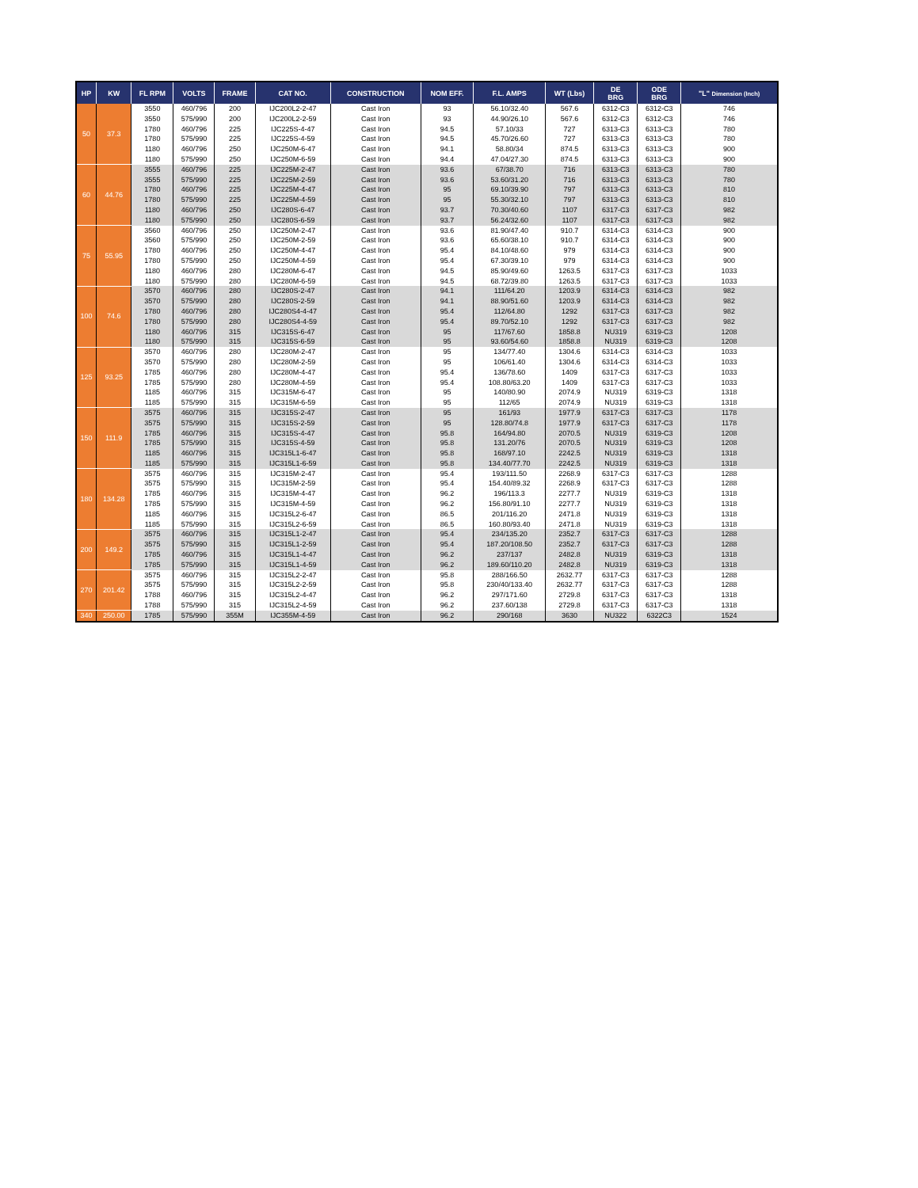| HP | KW | FL RPM | VOLTS | FRAME | CAT NO. | CONSTRUCTION | NOM EFF. | F.L. AMPS | WT (Lbs) | DE BRG | ODE BRG | "L" Dimension (Inch) |
| --- | --- | --- | --- | --- | --- | --- | --- | --- | --- | --- | --- | --- |
| 50 | 37.3 | 3550 | 460/796 | 200 | IJC200L2-2-47 | Cast Iron | 93 | 56.10/32.40 | 567.6 | 6312-C3 | 6312-C3 | 746 |
| | | 3550 | 575/990 | 200 | IJC200L2-2-59 | Cast Iron | 93 | 44.90/26.10 | 567.6 | 6312-C3 | 6312-C3 | 746 |
| | | 1780 | 460/796 | 225 | IJC225S-4-47 | Cast Iron | 94.5 | 57.10/33 | 727 | 6313-C3 | 6313-C3 | 780 |
| | | 1780 | 575/990 | 225 | IJC225S-4-59 | Cast Iron | 94.5 | 45.70/26.60 | 727 | 6313-C3 | 6313-C3 | 780 |
| | | 1180 | 460/796 | 250 | IJC250M-6-47 | Cast Iron | 94.1 | 58.80/34 | 874.5 | 6313-C3 | 6313-C3 | 900 |
| | | 1180 | 575/990 | 250 | IJC250M-6-59 | Cast Iron | 94.4 | 47.04/27.30 | 874.5 | 6313-C3 | 6313-C3 | 900 |
| 60 | 44.76 | 3555 | 460/796 | 225 | IJC225M-2-47 | Cast Iron | 93.6 | 67/38.70 | 716 | 6313-C3 | 6313-C3 | 780 |
| | | 3555 | 575/990 | 225 | IJC225M-2-59 | Cast Iron | 93.6 | 53.60/31.20 | 716 | 6313-C3 | 6313-C3 | 780 |
| | | 1780 | 460/796 | 225 | IJC225M-4-47 | Cast Iron | 95 | 69.10/39.90 | 797 | 6313-C3 | 6313-C3 | 810 |
| | | 1780 | 575/990 | 225 | IJC225M-4-59 | Cast Iron | 95 | 55.30/32.10 | 797 | 6313-C3 | 6313-C3 | 810 |
| | | 1180 | 460/796 | 250 | IJC280S-6-47 | Cast Iron | 93.7 | 70.30/40.60 | 1107 | 6317-C3 | 6317-C3 | 982 |
| | | 1180 | 575/990 | 250 | IJC280S-6-59 | Cast Iron | 93.7 | 56.24/32.60 | 1107 | 6317-C3 | 6317-C3 | 982 |
| 75 | 55.95 | 3560 | 460/796 | 250 | IJC250M-2-47 | Cast Iron | 93.6 | 81.90/47.40 | 910.7 | 6314-C3 | 6314-C3 | 900 |
| | | 3560 | 575/990 | 250 | IJC250M-2-59 | Cast Iron | 93.6 | 65.60/38.10 | 910.7 | 6314-C3 | 6314-C3 | 900 |
| | | 1780 | 460/796 | 250 | IJC250M-4-47 | Cast Iron | 95.4 | 84.10/48.60 | 979 | 6314-C3 | 6314-C3 | 900 |
| | | 1780 | 575/990 | 250 | IJC250M-4-59 | Cast Iron | 95.4 | 67.30/39.10 | 979 | 6314-C3 | 6314-C3 | 900 |
| | | 1180 | 460/796 | 280 | IJC280M-6-47 | Cast Iron | 94.5 | 85.90/49.60 | 1263.5 | 6317-C3 | 6317-C3 | 1033 |
| | | 1180 | 575/990 | 280 | IJC280M-6-59 | Cast Iron | 94.5 | 68.72/39.80 | 1263.5 | 6317-C3 | 6317-C3 | 1033 |
| 100 | 74.6 | 3570 | 460/796 | 280 | IJC280S-2-47 | Cast Iron | 94.1 | 111/64.20 | 1203.9 | 6314-C3 | 6314-C3 | 982 |
| | | 3570 | 575/990 | 280 | IJC280S-2-59 | Cast Iron | 94.1 | 88.90/51.60 | 1203.9 | 6314-C3 | 6314-C3 | 982 |
| | | 1780 | 460/796 | 280 | IJC280S4-4-47 | Cast Iron | 95.4 | 112/64.80 | 1292 | 6317-C3 | 6317-C3 | 982 |
| | | 1780 | 575/990 | 280 | IJC280S4-4-59 | Cast Iron | 95.4 | 89.70/52.10 | 1292 | 6317-C3 | 6317-C3 | 982 |
| | | 1180 | 460/796 | 315 | IJC315S-6-47 | Cast Iron | 95 | 117/67.60 | 1858.8 | NU319 | 6319-C3 | 1208 |
| | | 1180 | 575/990 | 315 | IJC315S-6-59 | Cast Iron | 95 | 93.60/54.60 | 1858.8 | NU319 | 6319-C3 | 1208 |
| 125 | 93.25 | 3570 | 460/796 | 280 | IJC280M-2-47 | Cast Iron | 95 | 134/77.40 | 1304.6 | 6314-C3 | 6314-C3 | 1033 |
| | | 3570 | 575/990 | 280 | IJC280M-2-59 | Cast Iron | 95 | 106/61.40 | 1304.6 | 6314-C3 | 6314-C3 | 1033 |
| | | 1785 | 460/796 | 280 | IJC280M-4-47 | Cast Iron | 95.4 | 136/78.60 | 1409 | 6317-C3 | 6317-C3 | 1033 |
| | | 1785 | 575/990 | 280 | IJC280M-4-59 | Cast Iron | 95.4 | 108.80/63.20 | 1409 | 6317-C3 | 6317-C3 | 1033 |
| | | 1185 | 460/796 | 315 | IJC315M-6-47 | Cast Iron | 95 | 140/80.90 | 2074.9 | NU319 | 6319-C3 | 1318 |
| | | 1185 | 575/990 | 315 | IJC315M-6-59 | Cast Iron | 95 | 112/65 | 2074.9 | NU319 | 6319-C3 | 1318 |
| 150 | 111.9 | 3575 | 460/796 | 315 | IJC315S-2-47 | Cast Iron | 95 | 161/93 | 1977.9 | 6317-C3 | 6317-C3 | 1178 |
| | | 3575 | 575/990 | 315 | IJC315S-2-59 | Cast Iron | 95 | 128.80/74.8 | 1977.9 | 6317-C3 | 6317-C3 | 1178 |
| | | 1785 | 460/796 | 315 | IJC315S-4-47 | Cast Iron | 95.8 | 164/94.80 | 2070.5 | NU319 | 6319-C3 | 1208 |
| | | 1785 | 575/990 | 315 | IJC315S-4-59 | Cast Iron | 95.8 | 131.20/76 | 2070.5 | NU319 | 6319-C3 | 1208 |
| | | 1185 | 460/796 | 315 | IJC315L1-6-47 | Cast Iron | 95.8 | 168/97.10 | 2242.5 | NU319 | 6319-C3 | 1318 |
| | | 1185 | 575/990 | 315 | IJC315L1-6-59 | Cast Iron | 95.8 | 134.40/77.70 | 2242.5 | NU319 | 6319-C3 | 1318 |
| 180 | 134.28 | 3575 | 460/796 | 315 | IJC315M-2-47 | Cast Iron | 95.4 | 193/111.50 | 2268.9 | 6317-C3 | 6317-C3 | 1288 |
| | | 3575 | 575/990 | 315 | IJC315M-2-59 | Cast Iron | 95.4 | 154.40/89.32 | 2268.9 | 6317-C3 | 6317-C3 | 1288 |
| | | 1785 | 460/796 | 315 | IJC315M-4-47 | Cast Iron | 96.2 | 196/113.3 | 2277.7 | NU319 | 6319-C3 | 1318 |
| | | 1785 | 575/990 | 315 | IJC315M-4-59 | Cast Iron | 96.2 | 156.80/91.10 | 2277.7 | NU319 | 6319-C3 | 1318 |
| | | 1185 | 460/796 | 315 | IJC315L2-6-47 | Cast Iron | 86.5 | 201/116.20 | 2471.8 | NU319 | 6319-C3 | 1318 |
| | | 1185 | 575/990 | 315 | IJC315L2-6-59 | Cast Iron | 86.5 | 160.80/93.40 | 2471.8 | NU319 | 6319-C3 | 1318 |
| 200 | 149.2 | 3575 | 460/796 | 315 | IJC315L1-2-47 | Cast Iron | 95.4 | 234/135.20 | 2352.7 | 6317-C3 | 6317-C3 | 1288 |
| | | 3575 | 575/990 | 315 | IJC315L1-2-59 | Cast Iron | 95.4 | 187.20/108.50 | 2352.7 | 6317-C3 | 6317-C3 | 1288 |
| | | 1785 | 460/796 | 315 | IJC315L1-4-47 | Cast Iron | 96.2 | 237/137 | 2482.8 | NU319 | 6319-C3 | 1318 |
| | | 1785 | 575/990 | 315 | IJC315L1-4-59 | Cast Iron | 96.2 | 189.60/110.20 | 2482.8 | NU319 | 6319-C3 | 1318 |
| 270 | 201.42 | 3575 | 460/796 | 315 | IJC315L2-2-47 | Cast Iron | 95.8 | 288/166.50 | 2632.77 | 6317-C3 | 6317-C3 | 1288 |
| | | 3575 | 575/990 | 315 | IJC315L2-2-59 | Cast Iron | 95.8 | 230/40/133.40 | 2632.77 | 6317-C3 | 6317-C3 | 1288 |
| | | 1788 | 460/796 | 315 | IJC315L2-4-47 | Cast Iron | 96.2 | 297/171.60 | 2729.8 | 6317-C3 | 6317-C3 | 1318 |
| | | 1788 | 575/990 | 315 | IJC315L2-4-59 | Cast Iron | 96.2 | 237.60/138 | 2729.8 | 6317-C3 | 6317-C3 | 1318 |
| 340 | 250.00 | 1785 | 575/990 | 355M | IJC355M-4-59 | Cast Iron | 96.2 | 290/168 | 3630 | NU322 | 6322C3 | 1524 |